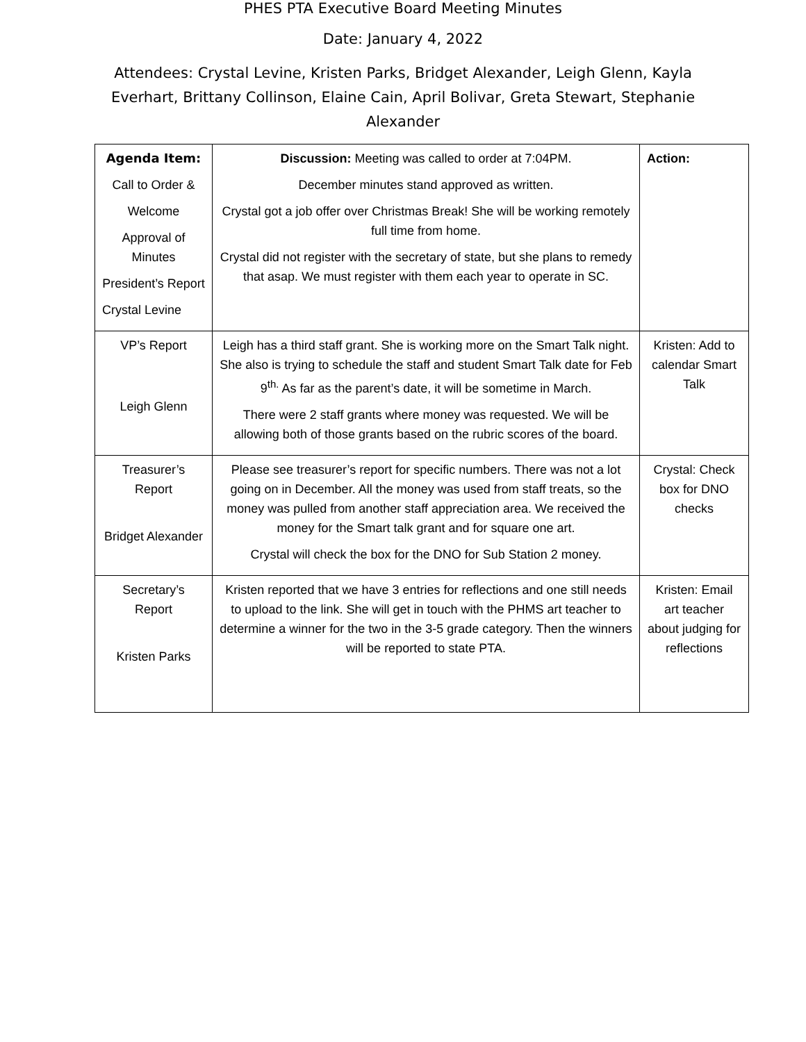PHES PTA Executive Board Meeting Minutes
Date: January 4, 2022
Attendees: Crystal Levine, Kristen Parks, Bridget Alexander, Leigh Glenn, Kayla Everhart, Brittany Collinson, Elaine Cain, April Bolivar, Greta Stewart, Stephanie Alexander
| Agenda Item: Call to Order & Welcome Approval of Minutes President’s Report Crystal Levine | Discussion: Meeting was called to order at 7:04PM. December minutes stand approved as written. Crystal got a job offer over Christmas Break! She will be working remotely full time from home. Crystal did not register with the secretary of state, but she plans to remedy that asap. We must register with them each year to operate in SC. | Action: |
| VP’s Report Leigh Glenn | Leigh has a third staff grant. She is working more on the Smart Talk night. She also is trying to schedule the staff and student Smart Talk date for Feb 9<sup>th.</sup> As far as the parent’s date, it will be sometime in March. There were 2 staff grants where money was requested. We will be allowing both of those grants based on the rubric scores of the board. | Kristen: Add to calendar Smart Talk |
| Treasurer’s Report Bridget Alexander | Please see treasurer’s report for specific numbers. There was not a lot going on in December. All the money was used from staff treats, so the money was pulled from another staff appreciation area. We received the money for the Smart talk grant and for square one art. Crystal will check the box for the DNO for Sub Station 2 money. | Crystal: Check box for DNO checks |
| Secretary’s Report Kristen Parks | Kristen reported that we have 3 entries for reflections and one still needs to upload to the link. She will get in touch with the PHMS art teacher to determine a winner for the two in the 3-5 grade category. Then the winners will be reported to state PTA. | Kristen: Email art teacher about judging for reflections |